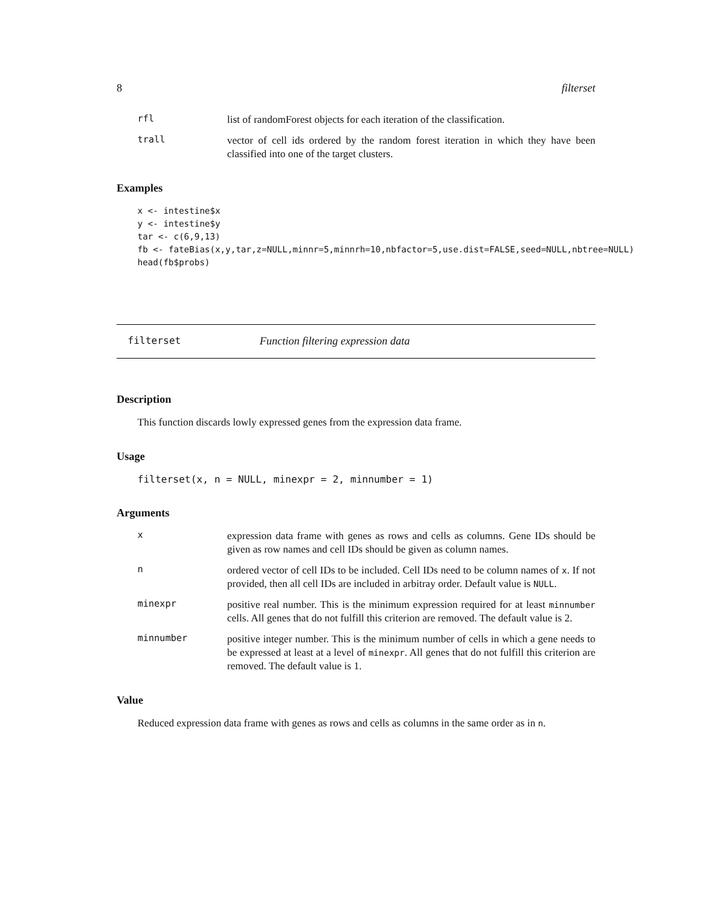8 filterset
rfl
list of randomForest objects for each iteration of the classification.
trall
vector of cell ids ordered by the random forest iteration in which they have been classified into one of the target clusters.
Examples
x <- intestine$x
y <- intestine$y
tar <- c(6,9,13)
fb <- fateBias(x,y,tar,z=NULL,minnr=5,minnrh=10,nbfactor=5,use.dist=FALSE,seed=NULL,nbtree=NULL)
head(fb$probs)
filterset Function filtering expression data
Description
This function discards lowly expressed genes from the expression data frame.
Usage
filterset(x, n = NULL, minexpr = 2, minnumber = 1)
Arguments
x
expression data frame with genes as rows and cells as columns. Gene IDs should be given as row names and cell IDs should be given as column names.
n
ordered vector of cell IDs to be included. Cell IDs need to be column names of x. If not provided, then all cell IDs are included in arbitray order. Default value is NULL.
minexpr
positive real number. This is the minimum expression required for at least minnumber cells. All genes that do not fulfill this criterion are removed. The default value is 2.
minnumber
positive integer number. This is the minimum number of cells in which a gene needs to be expressed at least at a level of minexpr. All genes that do not fulfill this criterion are removed. The default value is 1.
Value
Reduced expression data frame with genes as rows and cells as columns in the same order as in n.